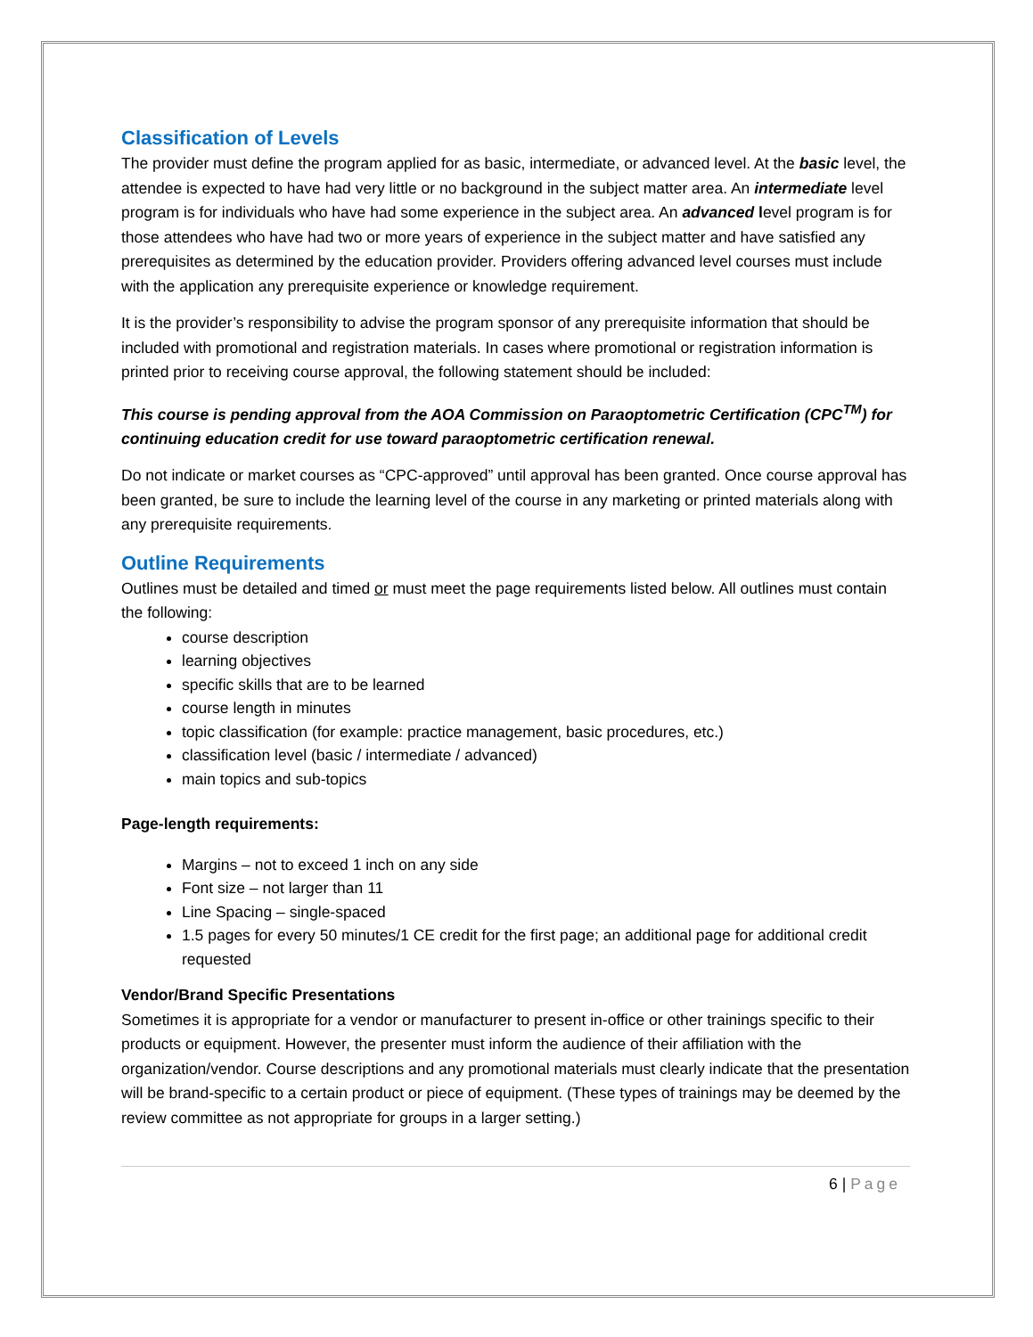Classification of Levels
The provider must define the program applied for as basic, intermediate, or advanced level. At the basic level, the attendee is expected to have had very little or no background in the subject matter area. An intermediate level program is for individuals who have had some experience in the subject area. An advanced level program is for those attendees who have had two or more years of experience in the subject matter and have satisfied any prerequisites as determined by the education provider. Providers offering advanced level courses must include with the application any prerequisite experience or knowledge requirement.
It is the provider’s responsibility to advise the program sponsor of any prerequisite information that should be included with promotional and registration materials. In cases where promotional or registration information is printed prior to receiving course approval, the following statement should be included:
This course is pending approval from the AOA Commission on Paraoptometric Certification (CPC<sup>TM</sup>) for continuing education credit for use toward paraoptometric certification renewal.
Do not indicate or market courses as “CPC-approved” until approval has been granted. Once course approval has been granted, be sure to include the learning level of the course in any marketing or printed materials along with any prerequisite requirements.
Outline Requirements
Outlines must be detailed and timed or must meet the page requirements listed below. All outlines must contain the following:
course description
learning objectives
specific skills that are to be learned
course length in minutes
topic classification (for example: practice management, basic procedures, etc.)
classification level (basic / intermediate / advanced)
main topics and sub-topics
Page-length requirements:
Margins – not to exceed 1 inch on any side
Font size – not larger than 11
Line Spacing – single-spaced
1.5 pages for every 50 minutes/1 CE credit for the first page; an additional page for additional credit requested
Vendor/Brand Specific Presentations
Sometimes it is appropriate for a vendor or manufacturer to present in-office or other trainings specific to their products or equipment. However, the presenter must inform the audience of their affiliation with the organization/vendor. Course descriptions and any promotional materials must clearly indicate that the presentation will be brand-specific to a certain product or piece of equipment. (These types of trainings may be deemed by the review committee as not appropriate for groups in a larger setting.)
6 | Page